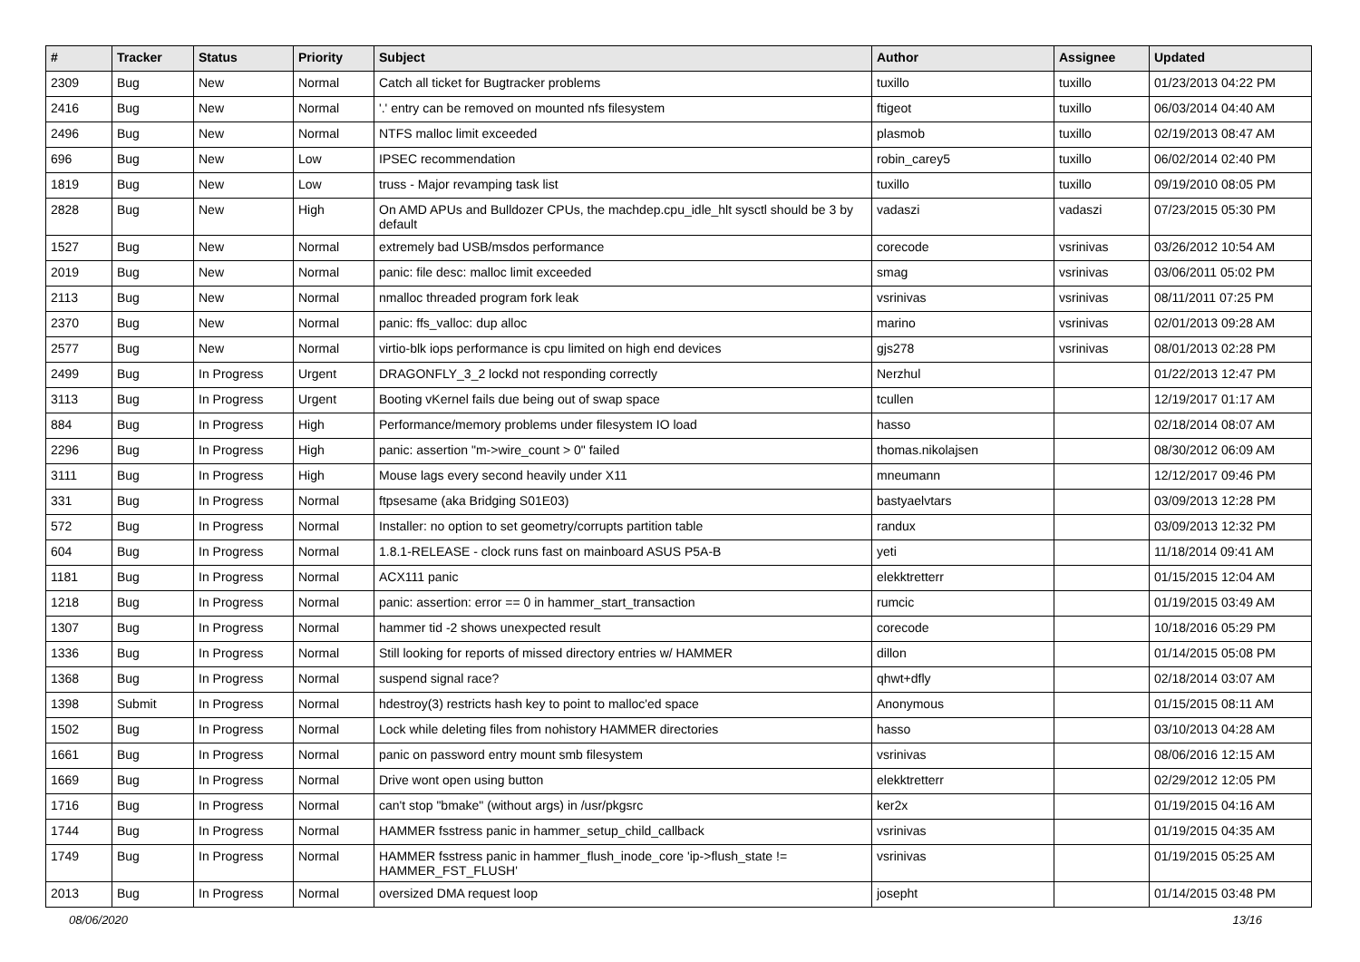| # | Tracker | Status | Priority | Subject | Author | Assignee | Updated |
| --- | --- | --- | --- | --- | --- | --- | --- |
| 2309 | Bug | New | Normal | Catch all ticket for Bugtracker problems | tuxillo | tuxillo | 01/23/2013 04:22 PM |
| 2416 | Bug | New | Normal | '.' entry can be removed on mounted nfs filesystem | ftigeot | tuxillo | 06/03/2014 04:40 AM |
| 2496 | Bug | New | Normal | NTFS malloc limit exceeded | plasmob | tuxillo | 02/19/2013 08:47 AM |
| 696 | Bug | New | Low | IPSEC recommendation | robin_carey5 | tuxillo | 06/02/2014 02:40 PM |
| 1819 | Bug | New | Low | truss - Major revamping task list | tuxillo | tuxillo | 09/19/2010 08:05 PM |
| 2828 | Bug | New | High | On AMD APUs and Bulldozer CPUs, the machdep.cpu_idle_hlt sysctl should be 3 by default | vadaszi | vadaszi | 07/23/2015 05:30 PM |
| 1527 | Bug | New | Normal | extremely bad USB/msdos performance | corecode | vsrinivas | 03/26/2012 10:54 AM |
| 2019 | Bug | New | Normal | panic: file desc: malloc limit exceeded | smag | vsrinivas | 03/06/2011 05:02 PM |
| 2113 | Bug | New | Normal | nmalloc threaded program fork leak | vsrinivas | vsrinivas | 08/11/2011 07:25 PM |
| 2370 | Bug | New | Normal | panic: ffs_valloc: dup alloc | marino | vsrinivas | 02/01/2013 09:28 AM |
| 2577 | Bug | New | Normal | virtio-blk iops performance is cpu limited on high end devices | gjs278 | vsrinivas | 08/01/2013 02:28 PM |
| 2499 | Bug | In Progress | Urgent | DRAGONFLY_3_2 lockd not responding correctly | Nerzhul | | 01/22/2013 12:47 PM |
| 3113 | Bug | In Progress | Urgent | Booting vKernel fails due being out of swap space | tcullen | | 12/19/2017 01:17 AM |
| 884 | Bug | In Progress | High | Performance/memory problems under filesystem IO load | hasso | | 02/18/2014 08:07 AM |
| 2296 | Bug | In Progress | High | panic: assertion "m->wire_count > 0" failed | thomas.nikolajsen | | 08/30/2012 06:09 AM |
| 3111 | Bug | In Progress | High | Mouse lags every second heavily under X11 | mneumann | | 12/12/2017 09:46 PM |
| 331 | Bug | In Progress | Normal | ftpsesame (aka Bridging S01E03) | bastyaelvtars | | 03/09/2013 12:28 PM |
| 572 | Bug | In Progress | Normal | Installer: no option to set geometry/corrupts partition table | randux | | 03/09/2013 12:32 PM |
| 604 | Bug | In Progress | Normal | 1.8.1-RELEASE - clock runs fast on mainboard ASUS P5A-B | yeti | | 11/18/2014 09:41 AM |
| 1181 | Bug | In Progress | Normal | ACX111 panic | elekktretterr | | 01/15/2015 12:04 AM |
| 1218 | Bug | In Progress | Normal | panic: assertion: error == 0 in hammer_start_transaction | rumcic | | 01/19/2015 03:49 AM |
| 1307 | Bug | In Progress | Normal | hammer tid -2 shows unexpected result | corecode | | 10/18/2016 05:29 PM |
| 1336 | Bug | In Progress | Normal | Still looking for reports of missed directory entries w/ HAMMER | dillon | | 01/14/2015 05:08 PM |
| 1368 | Bug | In Progress | Normal | suspend signal race? | qhwt+dfly | | 02/18/2014 03:07 AM |
| 1398 | Submit | In Progress | Normal | hdestroy(3) restricts hash key to point to malloc'ed space | Anonymous | | 01/15/2015 08:11 AM |
| 1502 | Bug | In Progress | Normal | Lock while deleting files from nohistory HAMMER directories | hasso | | 03/10/2013 04:28 AM |
| 1661 | Bug | In Progress | Normal | panic on password entry mount smb filesystem | vsrinivas | | 08/06/2016 12:15 AM |
| 1669 | Bug | In Progress | Normal | Drive wont open using button | elekktretterr | | 02/29/2012 12:05 PM |
| 1716 | Bug | In Progress | Normal | can't stop "bmake" (without args) in /usr/pkgsrc | ker2x | | 01/19/2015 04:16 AM |
| 1744 | Bug | In Progress | Normal | HAMMER fsstress panic in hammer_setup_child_callback | vsrinivas | | 01/19/2015 04:35 AM |
| 1749 | Bug | In Progress | Normal | HAMMER fsstress panic in hammer_flush_inode_core 'ip->flush_state != HAMMER_FST_FLUSH' | vsrinivas | | 01/19/2015 05:25 AM |
| 2013 | Bug | In Progress | Normal | oversized DMA request loop | josepht | | 01/14/2015 03:48 PM |
08/06/2020 13/16